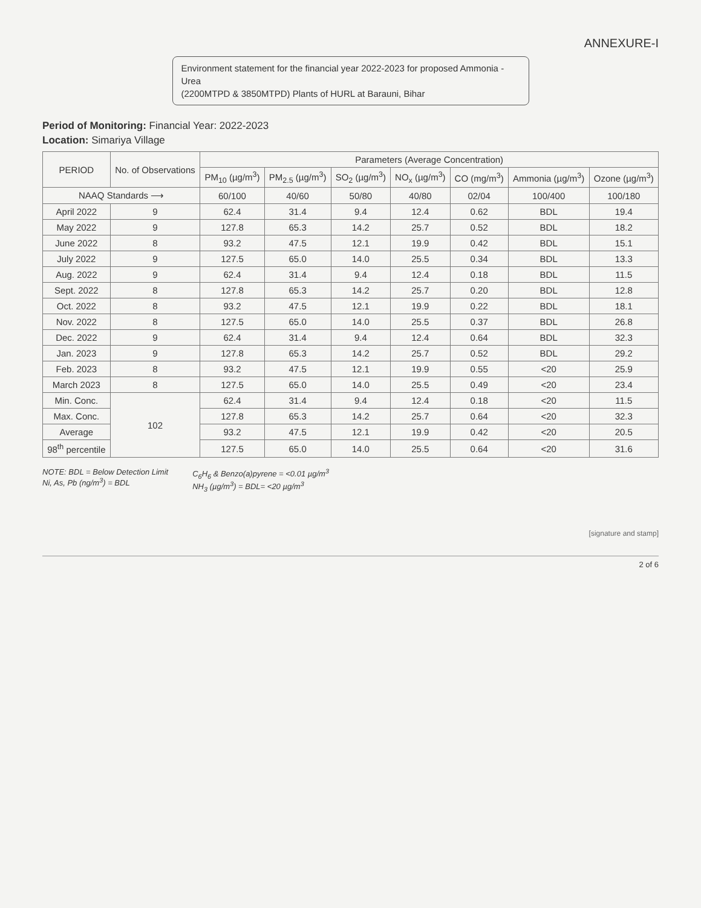ANNEXURE-I
Environment statement for the financial year 2022-2023 for proposed Ammonia - Urea
(2200MTPD & 3850MTPD) Plants of HURL at Barauni, Bihar
Period of Monitoring: Financial Year: 2022-2023
Location: Simariya Village
| PERIOD | No. of Observations | Parameters (Average Concentration) | | | | | | |
| --- | --- | --- | --- | --- | --- | --- | --- | --- |
| | | PM<sub>10</sub> (µg/m<sup>3</sup>) | PM<sub>2.5</sub> (µg/m<sup>3</sup>) | SO<sub>2</sub> (µg/m<sup>3</sup>) | NO<sub>x</sub> (µg/m<sup>3</sup>) | CO (mg/m<sup>3</sup>) | Ammonia (µg/m<sup>3</sup>) | Ozone (µg/m<sup>3</sup>) |
| NAAQ Standards ⟶ | | 60/100 | 40/60 | 50/80 | 40/80 | 02/04 | 100/400 | 100/180 |
| April 2022 | 9 | 62.4 | 31.4 | 9.4 | 12.4 | 0.62 | BDL | 19.4 |
| May 2022 | 9 | 127.8 | 65.3 | 14.2 | 25.7 | 0.52 | BDL | 18.2 |
| June 2022 | 8 | 93.2 | 47.5 | 12.1 | 19.9 | 0.42 | BDL | 15.1 |
| July 2022 | 9 | 127.5 | 65.0 | 14.0 | 25.5 | 0.34 | BDL | 13.3 |
| Aug. 2022 | 9 | 62.4 | 31.4 | 9.4 | 12.4 | 0.18 | BDL | 11.5 |
| Sept. 2022 | 8 | 127.8 | 65.3 | 14.2 | 25.7 | 0.20 | BDL | 12.8 |
| Oct. 2022 | 8 | 93.2 | 47.5 | 12.1 | 19.9 | 0.22 | BDL | 18.1 |
| Nov. 2022 | 8 | 127.5 | 65.0 | 14.0 | 25.5 | 0.37 | BDL | 26.8 |
| Dec. 2022 | 9 | 62.4 | 31.4 | 9.4 | 12.4 | 0.64 | BDL | 32.3 |
| Jan. 2023 | 9 | 127.8 | 65.3 | 14.2 | 25.7 | 0.52 | BDL | 29.2 |
| Feb. 2023 | 8 | 93.2 | 47.5 | 12.1 | 19.9 | 0.55 | <20 | 25.9 |
| March 2023 | 8 | 127.5 | 65.0 | 14.0 | 25.5 | 0.49 | <20 | 23.4 |
| Min. Conc. | 102 | 62.4 | 31.4 | 9.4 | 12.4 | 0.18 | <20 | 11.5 |
| Max. Conc. | | 127.8 | 65.3 | 14.2 | 25.7 | 0.64 | <20 | 32.3 |
| Average | | 93.2 | 47.5 | 12.1 | 19.9 | 0.42 | <20 | 20.5 |
| 98<sup>th</sup> percentile | | 127.5 | 65.0 | 14.0 | 25.5 | 0.64 | <20 | 31.6 |
NOTE: BDL = Below Detection Limit
Ni, As, Pb (ng/m<sup>3</sup>) = BDL
C<sub>6</sub>H<sub>6</sub> & Benzo(a)pyrene = <0.01 µg/m<sup>3</sup>
NH<sub>3</sub> (µg/m<sup>3</sup>) = BDL= <20 µg/m<sup>3</sup>
[signature and stamp]
2 of 6